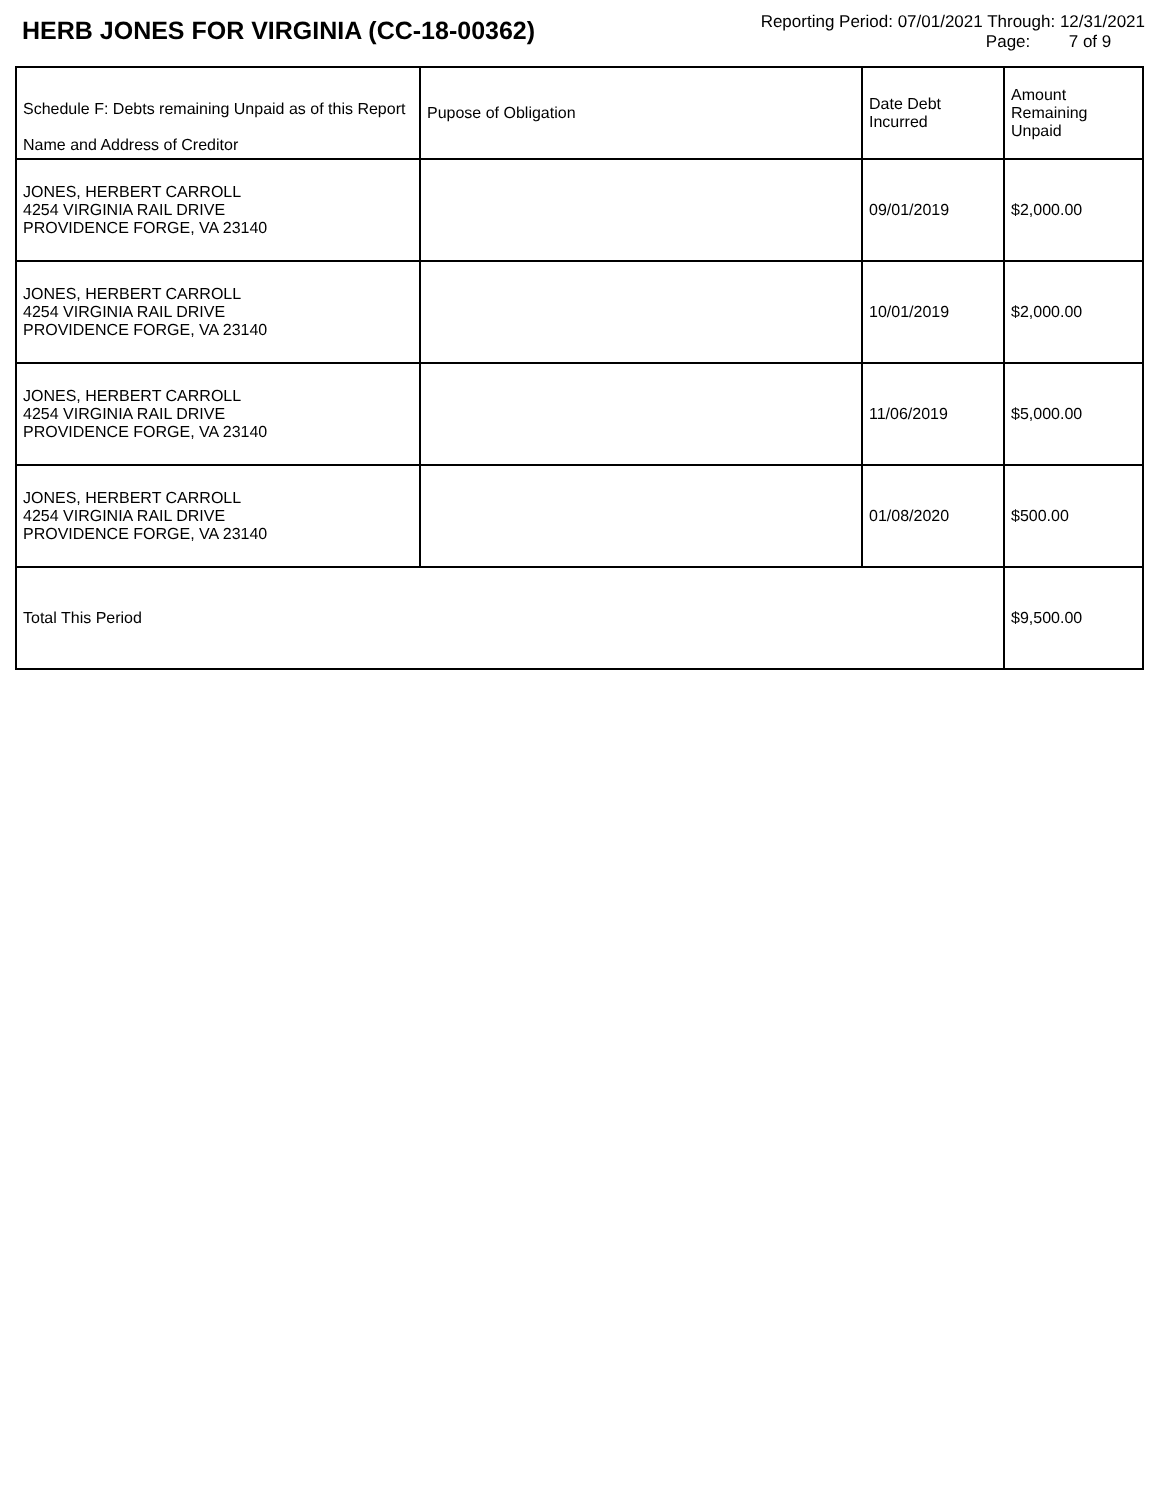HERB JONES FOR VIRGINIA (CC-18-00362)
Reporting Period: 07/01/2021 Through: 12/31/2021
Page: 7 of 9
| Schedule F: Debts remaining Unpaid as of this Report Name and Address of Creditor | Pupose of Obligation | Date Debt Incurred | Amount Remaining Unpaid |
| --- | --- | --- | --- |
| JONES, HERBERT CARROLL 4254 VIRGINIA RAIL DRIVE PROVIDENCE FORGE, VA 23140 | | 09/01/2019 | $2,000.00 |
| JONES, HERBERT CARROLL 4254 VIRGINIA RAIL DRIVE PROVIDENCE FORGE, VA 23140 | | 10/01/2019 | $2,000.00 |
| JONES, HERBERT CARROLL 4254 VIRGINIA RAIL DRIVE PROVIDENCE FORGE, VA 23140 | | 11/06/2019 | $5,000.00 |
| JONES, HERBERT CARROLL 4254 VIRGINIA RAIL DRIVE PROVIDENCE FORGE, VA 23140 | | 01/08/2020 | $500.00 |
| Total This Period | | | $9,500.00 |